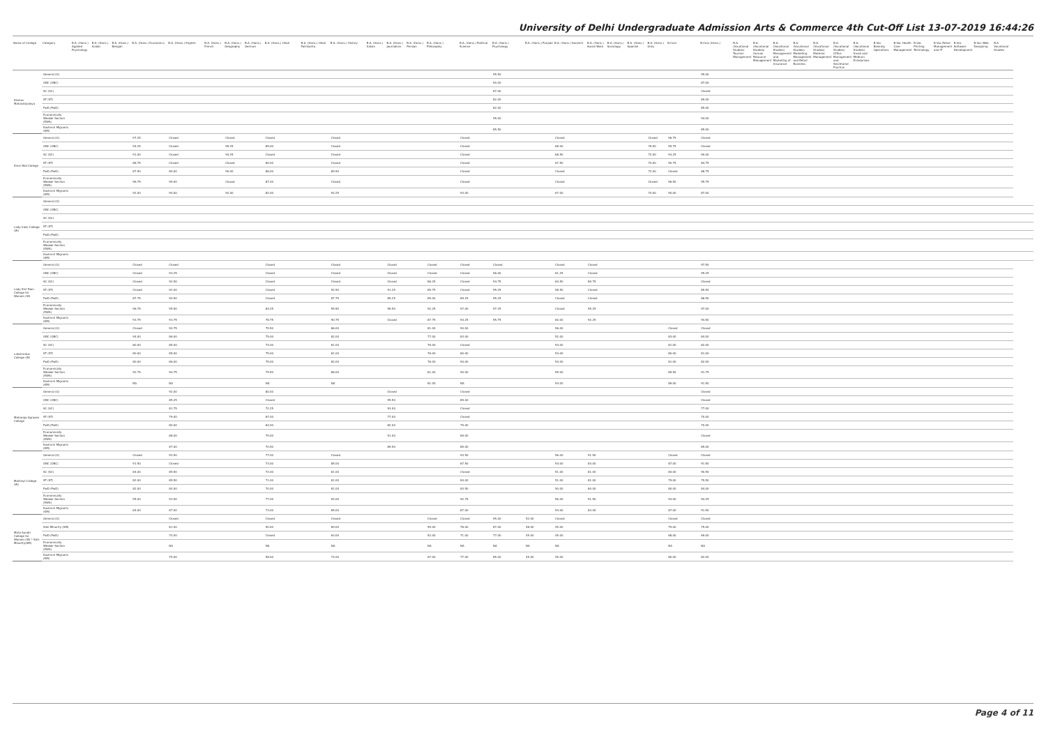University of Delhi Undergraduate Admission Arts & Commerce 4th Cut-Off List 13-07-2019 16:44:26
| Name of College | Category | B.A. (Hons.) Applied Psychology | B.A. (Hons.) Arabic | B.A. (Hons.) Bengali | B.A. (Hons.) Economics | B.A. (Hons.) English | B.A. (Hons.) French | B.A. (Hons.) Geography | B.A. (Hons.) German | B.A. (Hons.) Hindi | B.A. (Hons.) Hindi Patrikarita | B.A. (Hons.) History | B.A. (Hons.) Italian | B.A. (Hons.) Journalism | B.A. (Hons.) Persian | B.A. (Hons.) Philosophy | B.A. (Hons.) Political Science | B.A. (Hons.) Psychology | B.A. (Hons.) Punjabi | B.A. (Hons.) Sanskrit | B.A. (Hons.) Social Work | B.A. (Hons.) Sociology | B.A. (Hons.) Spanish | B.A. (Hons.) Urdu | B.Com | B.Com (Hons.) | B.A. (Vocational Studies) Tourism Management | B.A. (Vocational Studies) Human Resource Management | B.A. (Vocational Studies) Management and Marketing of Insurance | B.A. (Vocational Studies) Marketing Management and Retail Business | B.A. (Vocational Studies) Material Management | B.A. (Vocational Studies) Office Management and Secretarial Practice | B.A. (Vocational Studies) Small and Medium Enterprises | B.Voc Banking Operations | B.Voc Health Care Management | B.Voc Printing Technology | B.Voc Retail Management and IT | B.Voc Software Development | B.Voc Web Designing | B.A Vocational Studies | |
| --- | --- | --- | --- | --- | --- | --- | --- | --- | --- | --- | --- | --- | --- | --- | --- | --- | --- | --- | --- | --- | --- | --- | --- | --- | --- | --- | --- | --- | --- | --- | --- | --- | --- | --- | --- | --- | --- | --- | --- | --- | --- |
| Keshav Mahavidyalaya | General (G) | | | | | | | | | | | | | | | | | 95.50 | | | | | | | | 95.00 | | | | | | | | | | | | | | | |
| | OBC (OBC) | | | | | | | | | | | | | | | | | 90.00 | | | | | | | | 87.00 | | | | | | | | | | | | | | | |
| | SC (SC) | | | | | | | | | | | | | | | | | 87.00 | | | | | | | | Closed | | | | | | | | | | | | | | | |
| | ST (ST) | | | | | | | | | | | | | | | | | 82.00 | | | | | | | | 65.00 | | | | | | | | | | | | | | | |
| | PwD (PwD) | | | | | | | | | | | | | | | | | 82.00 | | | | | | | | 85.00 | | | | | | | | | | | | | | | |
| | Economically Weaker Section (EWS) | | | | | | | | | | | | | | | | | 95.00 | | | | | | | | 94.00 | | | | | | | | | | | | | | | |
| | Kashmiri Migrants (KM) | | | | | | | | | | | | | | | | | 85.50 | | | | | | | | 85.00 | | | | | | | | | | | | | | | |
| Kirori Mal College | General (G) | | | | 97.25 | Closed | | Closed | | Closed | | Closed | | | | | Closed | | | Closed | | | | Closed | 96.75 | Closed | | | | | | | | | | | | | | | |
| | OBC (OBC) | | | | 94.25 | Closed | | 95.25 | | 85.00 | | Closed | | | | | Closed | | | 68.00 | | | | 76.50 | 95.75 | Closed | | | | | | | | | | | | | | | |
| | SC (SC) | | | | 91.00 | Closed | | 94.25 | | Closed | | Closed | | | | | Closed | | | 68.50 | | | | 72.00 | 93.25 | 90.00 | | | | | | | | | | | | | | | |
| | ST (ST) | | | | 88.75 | Closed | | Closed | | 80.00 | | Closed | | | | | Closed | | | 67.50 | | | | 70.00 | 90.75 | 84.75 | | | | | | | | | | | | | | | |
| | PwD (PwD) | | | | 87.50 | 89.00 | | 90.00 | | 86.00 | | 89.50 | | | | | Closed | | | Closed | | | | 72.00 | Closed | 86.75 | | | | | | | | | | | | | | | |
| | Economically Weaker Section (EWS) | | | | 96.75 | 95.00 | | Closed | | 87.00 | | Closed | | | | | Closed | | | Closed | | | | Closed | 96.50 | 95.75 | | | | | | | | | | | | | | | |
| | Kashmiri Migrants (KM) | | | | 92.00 | 90.00 | | 92.00 | | 82.00 | | 92.25 | | | | | 93.00 | | | 67.00 | | | | 70.00 | 90.00 | 87.00 | | | | | | | | | | | | | | | |
| Lady Irwin College (W) | General (G) | | | | | | | | | | | | | | | | | | | | | | | | | | | | | | | | | | | | | | | | |
| | OBC (OBC) | | | | | | | | | | | | | | | | | | | | | | | | | | | | | | | | | | | | | | | | |
| | SC (SC) | | | | | | | | | | | | | | | | | | | | | | | | | | | | | | | | | | | | | | | | |
| | ST (ST) | | | | | | | | | | | | | | | | | | | | | | | | | | | | | | | | | | | | | | | | |
| | PwD (PwD) | | | | | | | | | | | | | | | | | | | | | | | | | | | | | | | | | | | | | | | | |
| | Economically Weaker Section (EWS) | | | | | | | | | | | | | | | | | | | | | | | | | | | | | | | | | | | | | | | | |
| | Kashmiri Migrants (KM) | | | | | | | | | | | | | | | | | | | | | | | | | | | | | | | | | | | | | | | | |
| Lady Shri Ram College for Women (W) | General (G) | | | | Closed | Closed | | | | Closed | | Closed | | Closed | | Closed | Closed | Closed | | Closed | Closed | | | | | 97.50 | | | | | | | | | | | | | | | |
| | OBC (OBC) | | | | Closed | 93.25 | | | | Closed | | Closed | | Closed | | Closed | Closed | 96.00 | | 61.25 | Closed | | | | | 95.25 | | | | | | | | | | | | | | | |
| | SC (SC) | | | | Closed | 92.50 | | | | Closed | | Closed | | Closed | | 86.25 | Closed | 94.75 | | 60.50 | 89.75 | | | | | Closed | | | | | | | | | | | | | | | |
| | ST (ST) | | | | Closed | 92.00 | | | | Closed | | 92.50 | | 91.25 | | 85.75 | Closed | 95.25 | | 58.50 | Closed | | | | | 89.50 | | | | | | | | | | | | | | | |
| | PwD (PwD) | | | | 87.75 | 90.50 | | | | Closed | | 87.75 | | 89.25 | | 85.00 | 89.25 | 95.25 | | Closed | Closed | | | | | 86.50 | | | | | | | | | | | | | | | |
| | Economically Weaker Section (EWS) | | | | 96.75 | 95.50 | | | | 84.25 | | 95.50 | | 96.50 | | 92.25 | 97.00 | 97.25 | | Closed | 95.25 | | | | | 97.00 | | | | | | | | | | | | | | | |
| | Kashmiri Migrants (KM) | | | | 93.75 | 93.75 | | | | 78.75 | | 90.75 | | Closed | | 87.75 | 94.25 | 95.75 | | 60.00 | 92.25 | | | | | 94.50 | | | | | | | | | | | | | | | |
| Lakshmibai College (W) | General (G) | | | | Closed | 90.75 | | | | 79.50 | | 86.00 | | | | 81.00 | 90.00 | | | 56.00 | | | | | Closed | Closed | | | | | | | | | | | | | | | |
| | OBC (OBC) | | | | 94.00 | 86.00 | | | | 75.00 | | 82.00 | | | | 77.00 | 83.00 | | | 52.00 | | | | | 83.00 | 84.00 | | | | | | | | | | | | | | | |
| | SC (SC) | | | | 80.00 | 85.00 | | | | 74.00 | | 81.00 | | | | 76.00 | Closed | | | 54.00 | | | | | 81.00 | 82.00 | | | | | | | | | | | | | | | |
| | ST (ST) | | | | 80.00 | 85.00 | | | | 75.00 | | 81.00 | | | | 76.00 | 80.00 | | | 54.00 | | | | | 80.00 | 81.00 | | | | | | | | | | | | | | | |
| | PwD (PwD) | | | | 80.00 | 86.00 | | | | 75.00 | | 82.00 | | | | 76.00 | 90.00 | | | 54.00 | | | | | 81.00 | 82.00 | | | | | | | | | | | | | | | |
| | Economically Weaker Section (EWS) | | | | 92.75 | 90.75 | | | | 79.50 | | 86.00 | | | | 81.00 | 90.00 | | | 55.00 | | | | | 89.50 | 91.75 | | | | | | | | | | | | | | | |
| | Kashmiri Migrants (KM) | | | | NA | NA | | | | NA | | NA | | | | 81.00 | NA | | | 54.00 | | | | | 89.00 | 91.50 | | | | | | | | | | | | | | | |
| Maharaja Agrasen College | General (G) | | | | | 92.00 | | | | 80.00 | | | | Closed | | | Closed | | | | | | | | | Closed | | | | | | | | | | | | | | | |
| | OBC (OBC) | | | | | 85.25 | | | | Closed | | | | 95.50 | | | 89.00 | | | | | | | | | Closed | | | | | | | | | | | | | | | |
| | SC (SC) | | | | | 81.75 | | | | 72.25 | | | | 93.00 | | | Closed | | | | | | | | | 77.00 | | | | | | | | | | | | | | | |
| | ST (ST) | | | | | 79.00 | | | | 67.00 | | | | 77.00 | | | Closed | | | | | | | | | 70.00 | | | | | | | | | | | | | | | |
| | PwD (PwD) | | | | | 80.00 | | | | 64.00 | | | | 82.00 | | | 79.00 | | | | | | | | | 70.00 | | | | | | | | | | | | | | | |
| | Economically Weaker Section (EWS) | | | | | 88.00 | | | | 79.00 | | | | 91.00 | | | 89.00 | | | | | | | | | Closed | | | | | | | | | | | | | | | |
| | Kashmiri Migrants (KM) | | | | | 87.00 | | | | 70.50 | | | | 89.50 | | | 85.00 | | | | | | | | | 89.00 | | | | | | | | | | | | | | | |
| Maitreyi College (W) | General (G) | | | | Closed | 93.50 | | | | 77.00 | | Closed | | | | | 93.50 | | | 56.00 | 91.50 | | | | Closed | Closed | | | | | | | | | | | | | | | |
| | OBC (OBC) | | | | 91.50 | Closed | | | | 73.00 | | 85.00 | | | | | 87.50 | | | 54.00 | 83.00 | | | | 87.00 | 91.50 | | | | | | | | | | | | | | | |
| | SC (SC) | | | | 84.00 | 85.50 | | | | 72.00 | | 81.00 | | | | | Closed | | | 51.00 | 81.00 | | | | 84.00 | 90.50 | | | | | | | | | | | | | | | |
| | ST (ST) | | | | 82.00 | 85.50 | | | | 71.00 | | 81.00 | | | | | 84.00 | | | 51.00 | 81.00 | | | | 79.00 | 79.50 | | | | | | | | | | | | | | | |
| | PwD (PwD) | | | | 82.00 | 84.00 | | | | 70.00 | | 81.00 | | | | | 83.50 | | | 50.00 | 80.00 | | | | 80.00 | 84.00 | | | | | | | | | | | | | | | |
| | Economically Weaker Section (EWS) | | | | 95.00 | 93.50 | | | | 77.00 | | 92.00 | | | | | 92.75 | | | 56.00 | 91.50 | | | | 93.00 | 94.25 | | | | | | | | | | | | | | | |
| | Kashmiri Migrants (KM) | | | | 84.00 | 87.00 | | | | 73.00 | | 85.00 | | | | | 87.00 | | | 54.00 | 83.00 | | | | 87.00 | 91.50 | | | | | | | | | | | | | | | |
| Mata Sundri College for Women (W) * Sikh Minority(SM) | General (G) | | | | | Closed | | | | Closed | | Closed | | | | Closed | Closed | 95.00 | 52.00 | Closed | | | | | Closed | Closed | | | | | | | | | | | | | | | |
| | Sikh Minority (SM) | | | | | 81.00 | | | | 50.00 | | 69.00 | | | | 55.00 | 78.00 | 87.00 | 48.00 | 45.00 | | | | | 75.00 | 79.00 | | | | | | | | | | | | | | | |
| | PwD (PwD) | | | | | 70.00 | | | | Closed | | 63.00 | | | | 52.00 | 71.00 | 77.00 | 45.00 | 45.00 | | | | | 68.00 | 69.00 | | | | | | | | | | | | | | | |
| | Economically Weaker Section (EWS) | | | | | NA | | | | NA | | NA | | | | NA | NA | NA | NA | NA | | | | | NA | NA | | | | | | | | | | | | | | | |
| | Kashmiri Migrants (KM) | | | | | 79.00 | | | | 58.00 | | 74.00 | | | | 67.00 | 77.00 | 85.00 | 45.00 | 45.00 | | | | | 80.00 | 82.00 | | | | | | | | | | | | | | | |
Page 4 of 11